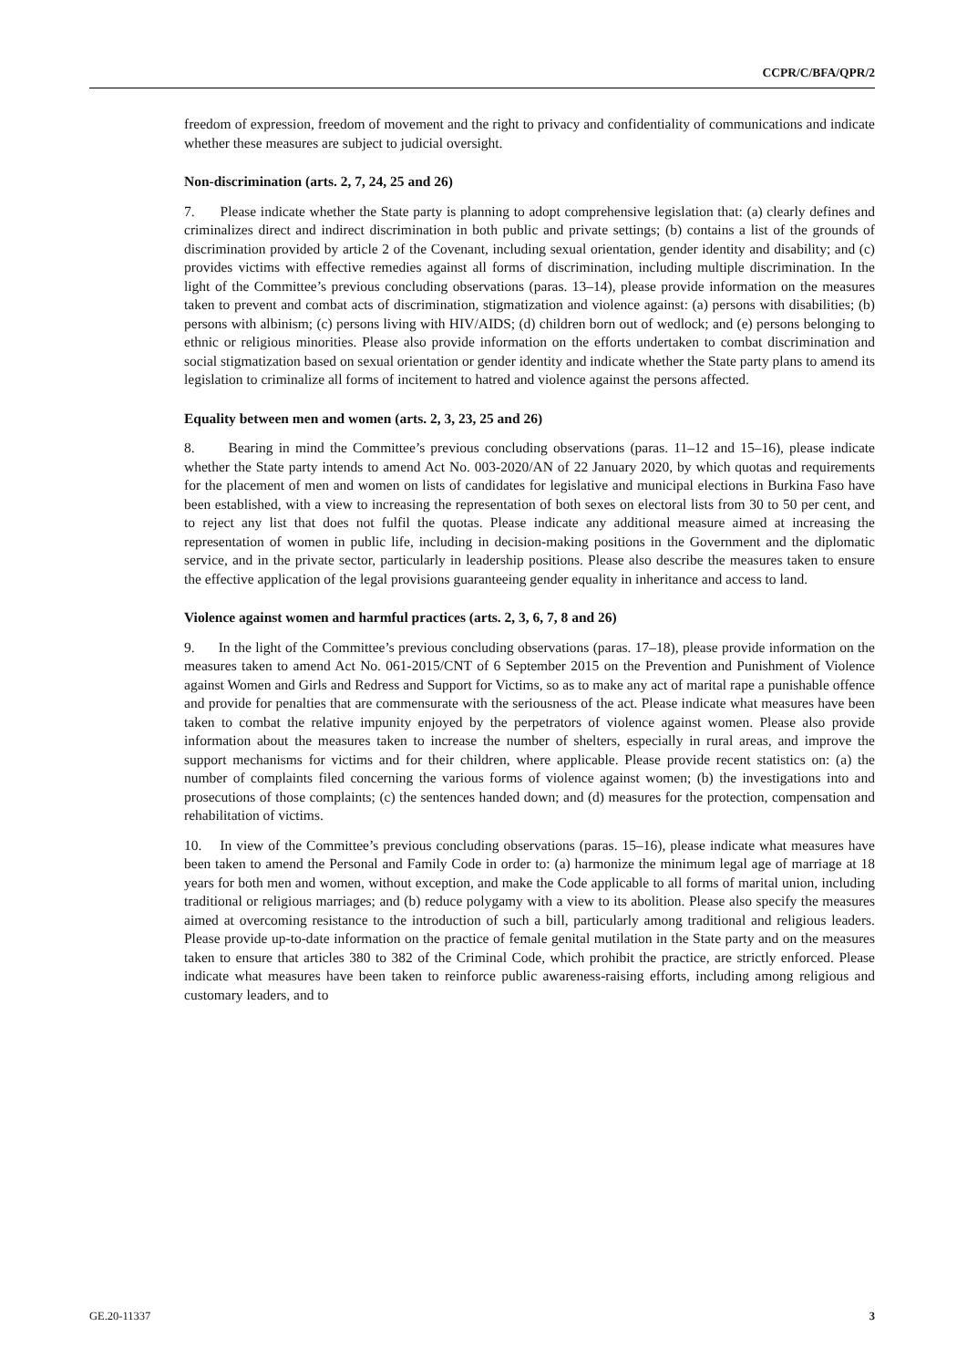CCPR/C/BFA/QPR/2
freedom of expression, freedom of movement and the right to privacy and confidentiality of communications and indicate whether these measures are subject to judicial oversight.
Non-discrimination (arts. 2, 7, 24, 25 and 26)
7. Please indicate whether the State party is planning to adopt comprehensive legislation that: (a) clearly defines and criminalizes direct and indirect discrimination in both public and private settings; (b) contains a list of the grounds of discrimination provided by article 2 of the Covenant, including sexual orientation, gender identity and disability; and (c) provides victims with effective remedies against all forms of discrimination, including multiple discrimination. In the light of the Committee’s previous concluding observations (paras. 13–14), please provide information on the measures taken to prevent and combat acts of discrimination, stigmatization and violence against: (a) persons with disabilities; (b) persons with albinism; (c) persons living with HIV/AIDS; (d) children born out of wedlock; and (e) persons belonging to ethnic or religious minorities. Please also provide information on the efforts undertaken to combat discrimination and social stigmatization based on sexual orientation or gender identity and indicate whether the State party plans to amend its legislation to criminalize all forms of incitement to hatred and violence against the persons affected.
Equality between men and women (arts. 2, 3, 23, 25 and 26)
8. Bearing in mind the Committee’s previous concluding observations (paras. 11–12 and 15–16), please indicate whether the State party intends to amend Act No. 003-2020/AN of 22 January 2020, by which quotas and requirements for the placement of men and women on lists of candidates for legislative and municipal elections in Burkina Faso have been established, with a view to increasing the representation of both sexes on electoral lists from 30 to 50 per cent, and to reject any list that does not fulfil the quotas. Please indicate any additional measure aimed at increasing the representation of women in public life, including in decision-making positions in the Government and the diplomatic service, and in the private sector, particularly in leadership positions. Please also describe the measures taken to ensure the effective application of the legal provisions guaranteeing gender equality in inheritance and access to land.
Violence against women and harmful practices (arts. 2, 3, 6, 7, 8 and 26)
9. In the light of the Committee’s previous concluding observations (paras. 17–18), please provide information on the measures taken to amend Act No. 061-2015/CNT of 6 September 2015 on the Prevention and Punishment of Violence against Women and Girls and Redress and Support for Victims, so as to make any act of marital rape a punishable offence and provide for penalties that are commensurate with the seriousness of the act. Please indicate what measures have been taken to combat the relative impunity enjoyed by the perpetrators of violence against women. Please also provide information about the measures taken to increase the number of shelters, especially in rural areas, and improve the support mechanisms for victims and for their children, where applicable. Please provide recent statistics on: (a) the number of complaints filed concerning the various forms of violence against women; (b) the investigations into and prosecutions of those complaints; (c) the sentences handed down; and (d) measures for the protection, compensation and rehabilitation of victims.
10. In view of the Committee’s previous concluding observations (paras. 15–16), please indicate what measures have been taken to amend the Personal and Family Code in order to: (a) harmonize the minimum legal age of marriage at 18 years for both men and women, without exception, and make the Code applicable to all forms of marital union, including traditional or religious marriages; and (b) reduce polygamy with a view to its abolition. Please also specify the measures aimed at overcoming resistance to the introduction of such a bill, particularly among traditional and religious leaders. Please provide up-to-date information on the practice of female genital mutilation in the State party and on the measures taken to ensure that articles 380 to 382 of the Criminal Code, which prohibit the practice, are strictly enforced. Please indicate what measures have been taken to reinforce public awareness-raising efforts, including among religious and customary leaders, and to
GE.20-11337 3